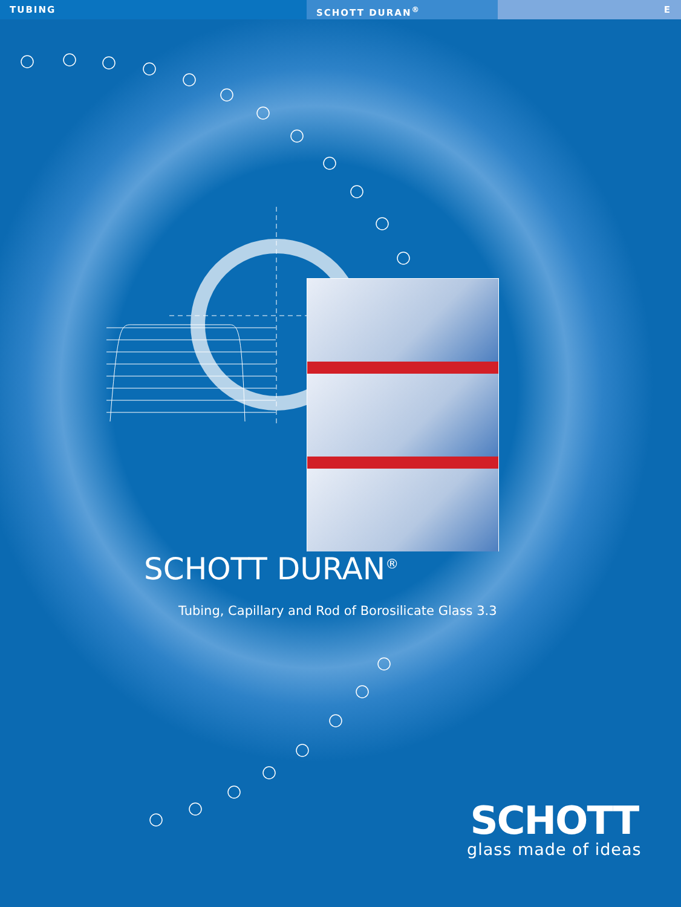TUBING SCHOTT DURAN<sup>®</sup> E
SCHOTT DURAN<sup>®</sup>
Tubing, Capillary and Rod of Borosilicate Glass 3.3
SCHOTT
glass made of ideas